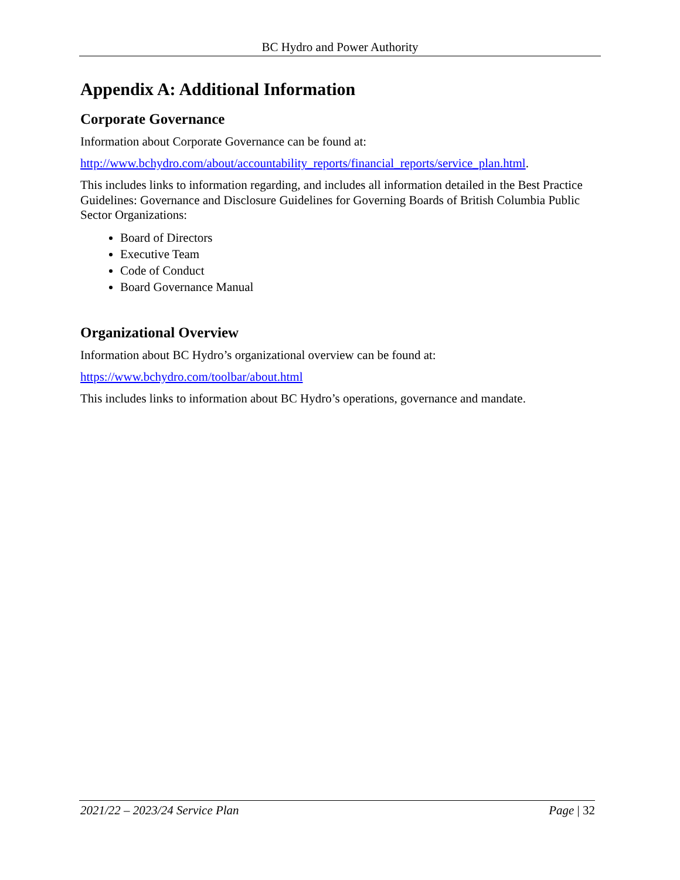BC Hydro and Power Authority
Appendix A: Additional Information
Corporate Governance
Information about Corporate Governance can be found at:
http://www.bchydro.com/about/accountability_reports/financial_reports/service_plan.html.
This includes links to information regarding, and includes all information detailed in the Best Practice Guidelines: Governance and Disclosure Guidelines for Governing Boards of British Columbia Public Sector Organizations:
Board of Directors
Executive Team
Code of Conduct
Board Governance Manual
Organizational Overview
Information about BC Hydro’s organizational overview can be found at:
https://www.bchydro.com/toolbar/about.html
This includes links to information about BC Hydro’s operations, governance and mandate.
2021/22 – 2023/24 Service Plan Page | 32